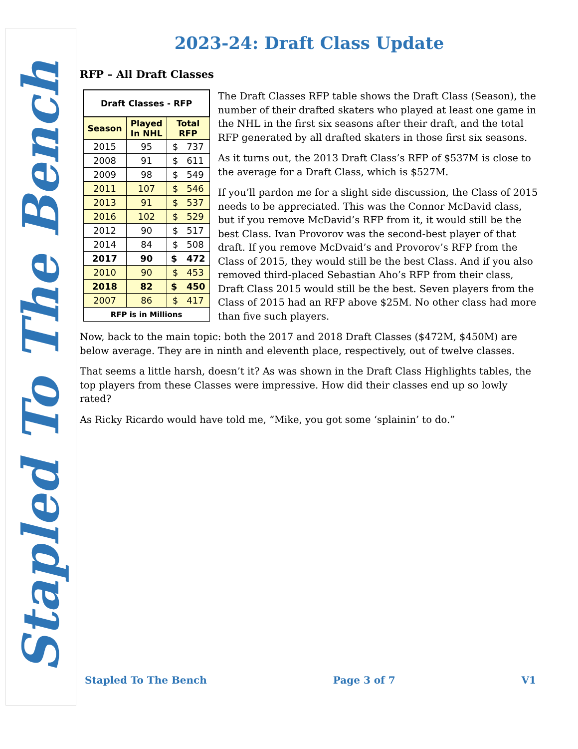Stapled To The Bench
2023-24: Draft Class Update
RFP – All Draft Classes
| Draft Classes - RFP | | |
| --- | --- | --- |
| Season | Played In NHL | Total RFP |
| 2015 | 95 | $ 737 |
| 2008 | 91 | $ 611 |
| 2009 | 98 | $ 549 |
| 2011 | 107 | $ 546 |
| 2013 | 91 | $ 537 |
| 2016 | 102 | $ 529 |
| 2012 | 90 | $ 517 |
| 2014 | 84 | $ 508 |
| 2017 | 90 | $ 472 |
| 2010 | 90 | $ 453 |
| 2018 | 82 | $ 450 |
| 2007 | 86 | $ 417 |
| RFP is in Millions | | |
The Draft Classes RFP table shows the Draft Class (Season), the number of their drafted skaters who played at least one game in the NHL in the first six seasons after their draft, and the total RFP generated by all drafted skaters in those first six seasons.
As it turns out, the 2013 Draft Class’s RFP of $537M is close to the average for a Draft Class, which is $527M.
If you’ll pardon me for a slight side discussion, the Class of 2015 needs to be appreciated. This was the Connor McDavid class, but if you remove McDavid’s RFP from it, it would still be the best Class. Ivan Provorov was the second-best player of that draft. If you remove McDvaid’s and Provorov’s RFP from the Class of 2015, they would still be the best Class. And if you also removed third-placed Sebastian Aho’s RFP from their class, Draft Class 2015 would still be the best. Seven players from the Class of 2015 had an RFP above $25M. No other class had more than five such players.
Now, back to the main topic: both the 2017 and 2018 Draft Classes ($472M, $450M) are below average. They are in ninth and eleventh place, respectively, out of twelve classes.
That seems a little harsh, doesn’t it? As was shown in the Draft Class Highlights tables, the top players from these Classes were impressive. How did their classes end up so lowly rated?
As Ricky Ricardo would have told me, “Mike, you got some ‘splainin’ to do.”
Stapled To The Bench Page 3 of 7 V1